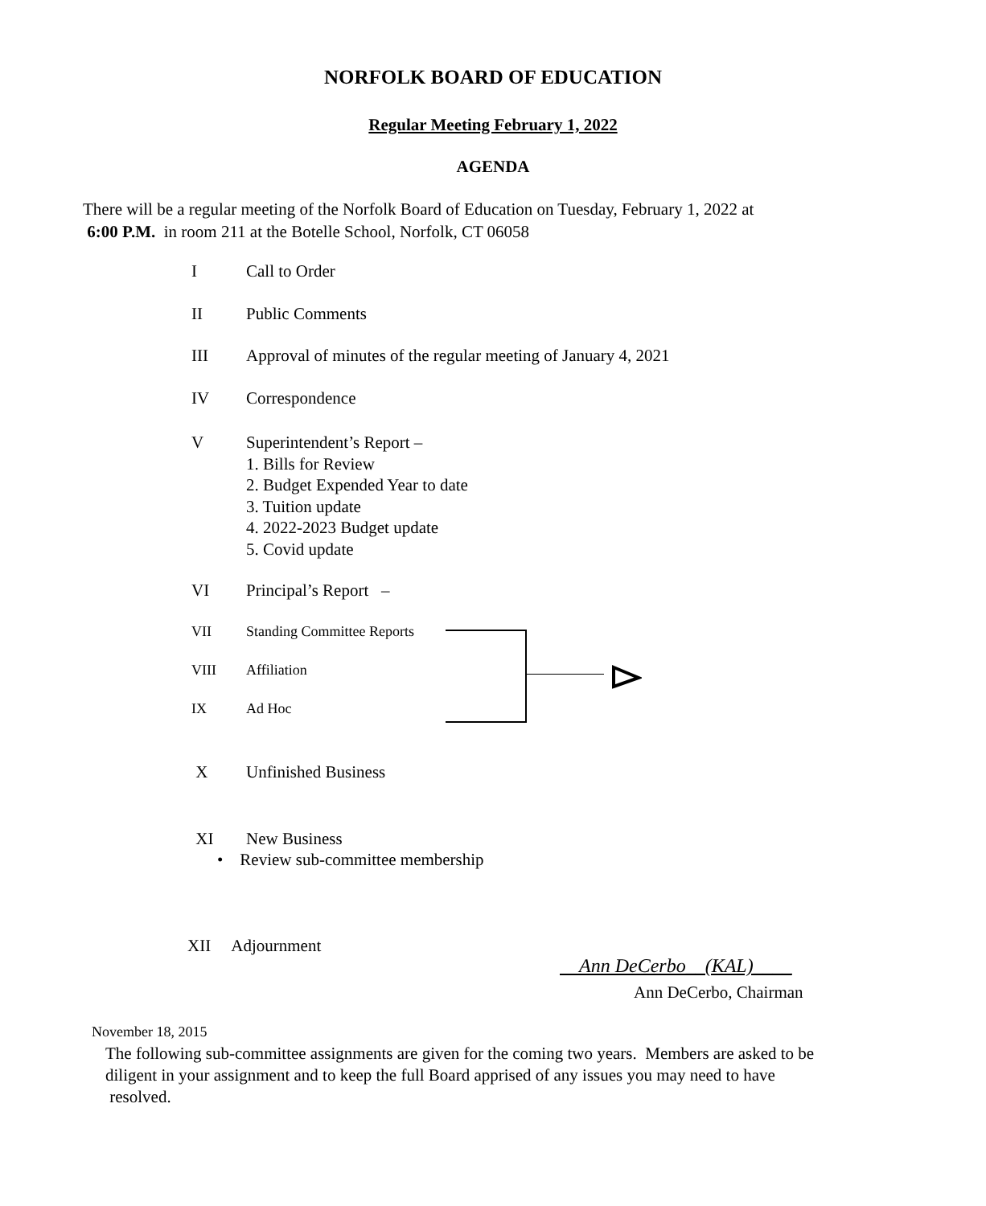NORFOLK BOARD OF EDUCATION
Regular Meeting February 1, 2022
AGENDA
There will be a regular meeting of the Norfolk Board of Education on Tuesday, February 1, 2022 at
6:00 P.M. in room 211 at the Botelle School, Norfolk, CT 06058
I Call to Order
II Public Comments
III Approval of minutes of the regular meeting of January 4, 2021
IV Correspondence
V Superintendent’s Report –
1. Bills for Review
2. Budget Expended Year to date
3. Tuition update
4. 2022-2023 Budget update
5. Covid update
VI Principal’s Report –
VII Standing Committee Reports
VIII Affiliation
IX Ad Hoc
X Unfinished Business
XI New Business
• Review sub-committee membership
XII Adjournment
Ann DeCerbo__(KAL)____
Ann DeCerbo, Chairman
November 18, 2015
The following sub-committee assignments are given for the coming two years. Members are asked to be
diligent in your assignment and to keep the full Board apprised of any issues you may need to have
resolved.